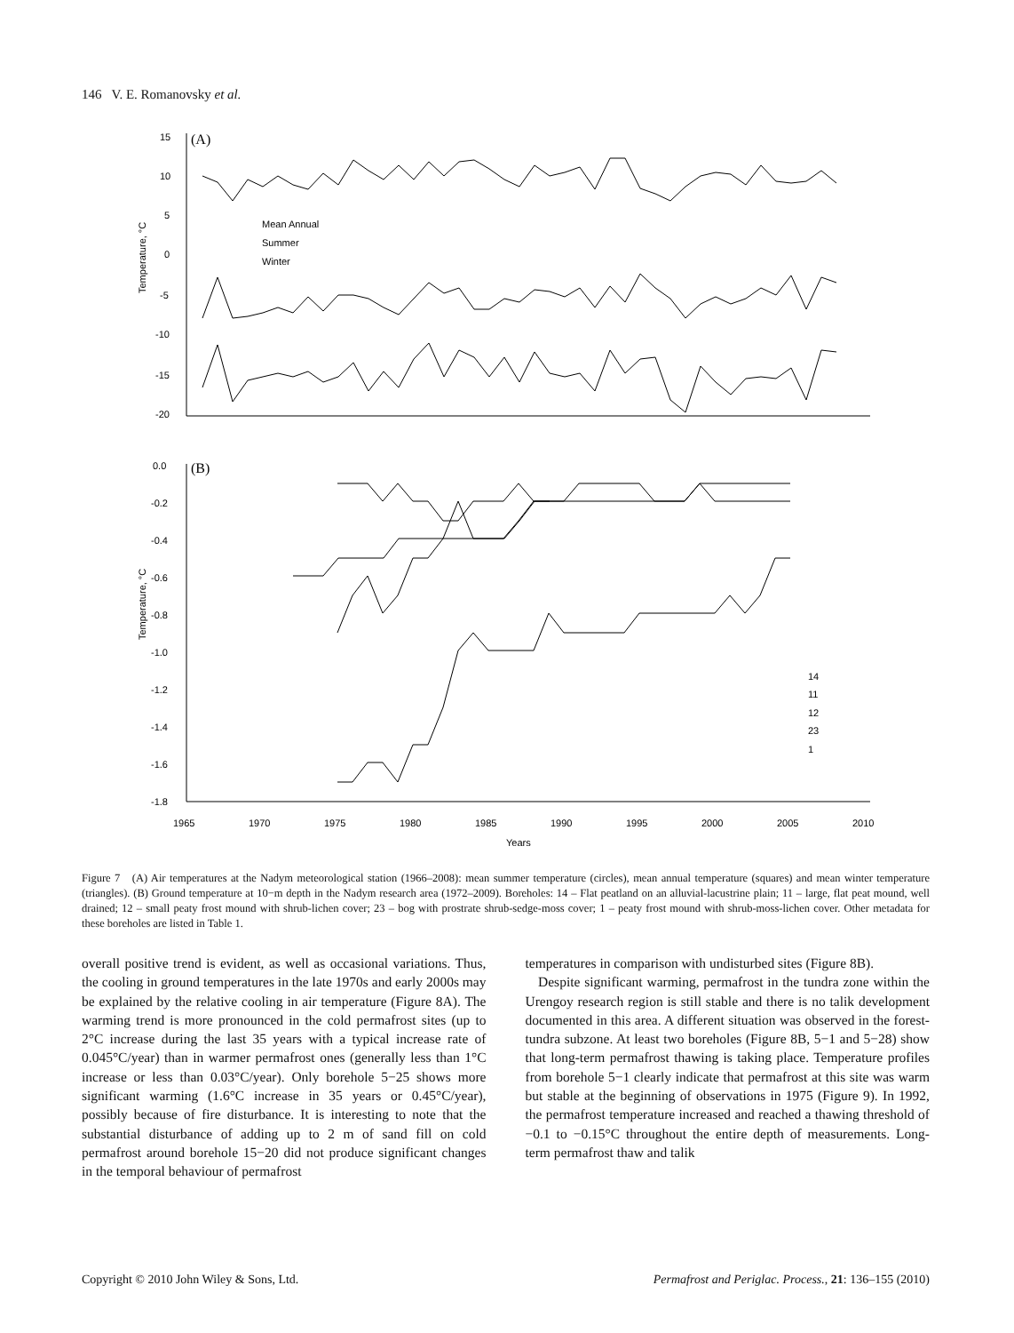146 V. E. Romanovsky et al.
15
10
5
0
-5
-10
-15
-20
(A)
Temperature, °C
Mean Annual
Summer
Winter
(B)
0.0
-0.2
-0.4
-0.6
-0.8
-1.0
-1.2
-1.4
-1.6
-1.8
Temperature, °C
1965
1970
1975
1980
1985
1990
1995
2000
2005
2010
Years
14
11
12
23
1
Figure 7 (A) Air temperatures at the Nadym meteorological station (1966–2008): mean summer temperature (circles), mean annual temperature (squares) and mean winter temperature (triangles). (B) Ground temperature at 10−m depth in the Nadym research area (1972–2009). Boreholes: 14 – Flat peatland on an alluvial-lacustrine plain; 11 – large, flat peat mound, well drained; 12 – small peaty frost mound with shrub-lichen cover; 23 – bog with prostrate shrub-sedge-moss cover; 1 – peaty frost mound with shrub-moss-lichen cover. Other metadata for these boreholes are listed in Table 1.
overall positive trend is evident, as well as occasional variations. Thus, the cooling in ground temperatures in the late 1970s and early 2000s may be explained by the relative cooling in air temperature (Figure 8A). The warming trend is more pronounced in the cold permafrost sites (up to 2°C increase during the last 35 years with a typical increase rate of 0.045°C/year) than in warmer permafrost ones (generally less than 1°C increase or less than 0.03°C/year). Only borehole 5−25 shows more significant warming (1.6°C increase in 35 years or 0.45°C/year), possibly because of fire disturbance. It is interesting to note that the substantial disturbance of adding up to 2 m of sand fill on cold permafrost around borehole 15−20 did not produce significant changes in the temporal behaviour of permafrost
temperatures in comparison with undisturbed sites (Figure 8B).
Despite significant warming, permafrost in the tundra zone within the Urengoy research region is still stable and there is no talik development documented in this area. A different situation was observed in the forest-tundra subzone. At least two boreholes (Figure 8B, 5−1 and 5−28) show that long-term permafrost thawing is taking place. Temperature profiles from borehole 5−1 clearly indicate that permafrost at this site was warm but stable at the beginning of observations in 1975 (Figure 9). In 1992, the permafrost temperature increased and reached a thawing threshold of −0.1 to −0.15°C throughout the entire depth of measurements. Long-term permafrost thaw and talik
Copyright © 2010 John Wiley & Sons, Ltd. Permafrost and Periglac. Process., 21: 136–155 (2010)